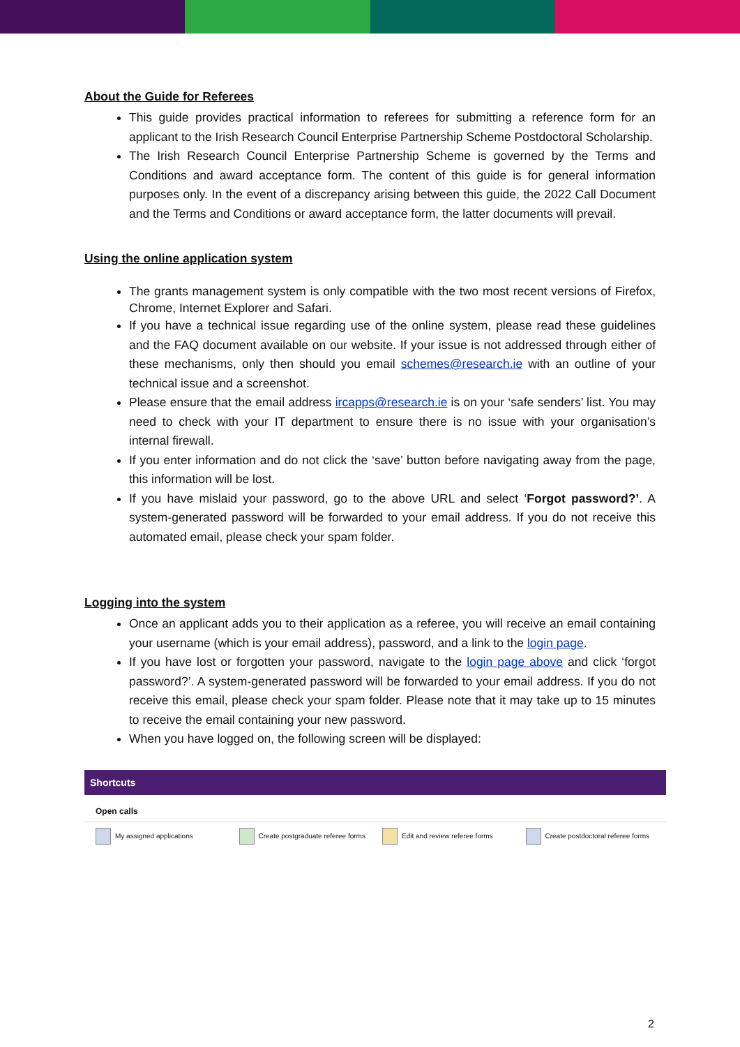About the Guide for Referees
This guide provides practical information to referees for submitting a reference form for an applicant to the Irish Research Council Enterprise Partnership Scheme Postdoctoral Scholarship.
The Irish Research Council Enterprise Partnership Scheme is governed by the Terms and Conditions and award acceptance form. The content of this guide is for general information purposes only. In the event of a discrepancy arising between this guide, the 2022 Call Document and the Terms and Conditions or award acceptance form, the latter documents will prevail.
Using the online application system
The grants management system is only compatible with the two most recent versions of Firefox, Chrome, Internet Explorer and Safari.
If you have a technical issue regarding use of the online system, please read these guidelines and the FAQ document available on our website. If your issue is not addressed through either of these mechanisms, only then should you email schemes@research.ie with an outline of your technical issue and a screenshot.
Please ensure that the email address ircapps@research.ie is on your ‘safe senders’ list. You may need to check with your IT department to ensure there is no issue with your organisation’s internal firewall.
If you enter information and do not click the ‘save’ button before navigating away from the page, this information will be lost.
If you have mislaid your password, go to the above URL and select ‘Forgot password?’. A system-generated password will be forwarded to your email address. If you do not receive this automated email, please check your spam folder.
Logging into the system
Once an applicant adds you to their application as a referee, you will receive an email containing your username (which is your email address), password, and a link to the login page.
If you have lost or forgotten your password, navigate to the login page above and click ‘forgot password?’. A system-generated password will be forwarded to your email address. If you do not receive this email, please check your spam folder. Please note that it may take up to 15 minutes to receive the email containing your new password.
When you have logged on, the following screen will be displayed:
Shortcuts
Open calls
My assigned applications Create postgraduate referee forms Edit and review referee forms Create postdoctoral referee forms
2